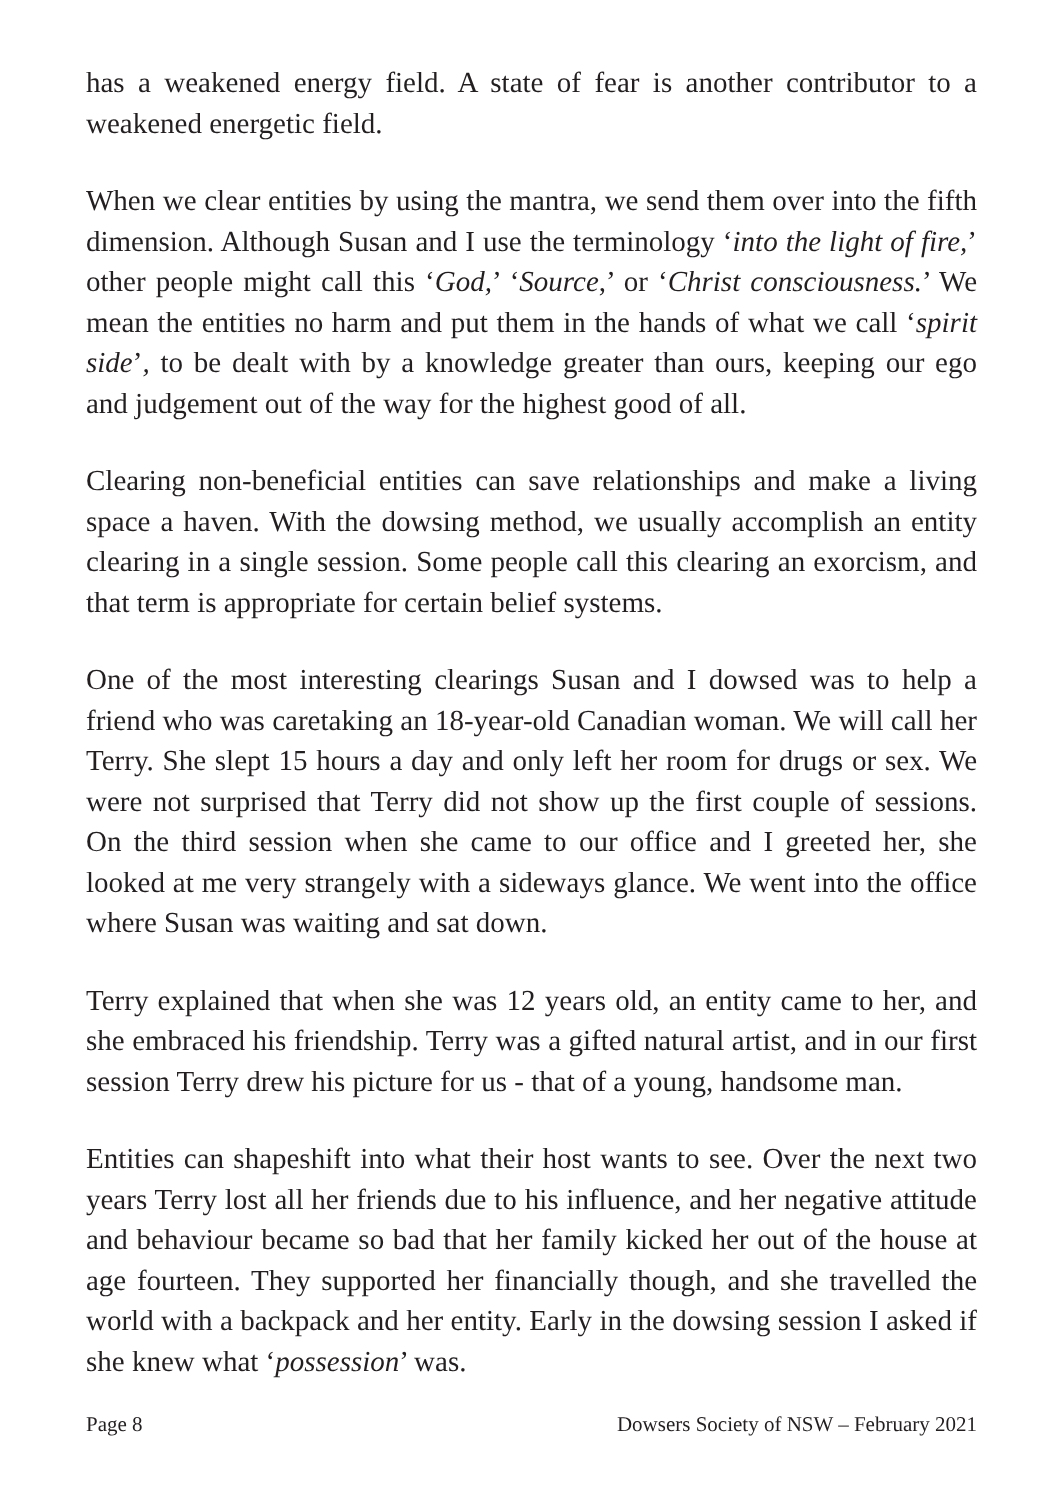has a weakened energy field. A state of fear is another contributor to a weakened energetic field.
When we clear entities by using the mantra, we send them over into the fifth dimension. Although Susan and I use the terminology ‘into the light of fire,’ other people might call this ‘God,’ ‘Source,’ or ‘Christ consciousness.’ We mean the entities no harm and put them in the hands of what we call ‘spirit side’, to be dealt with by a knowledge greater than ours, keeping our ego and judgement out of the way for the highest good of all.
Clearing non-beneficial entities can save relationships and make a living space a haven. With the dowsing method, we usually accomplish an entity clearing in a single session. Some people call this clearing an exorcism, and that term is appropriate for certain belief systems.
One of the most interesting clearings Susan and I dowsed was to help a friend who was caretaking an 18-year-old Canadian woman. We will call her Terry. She slept 15 hours a day and only left her room for drugs or sex. We were not surprised that Terry did not show up the first couple of sessions. On the third session when she came to our office and I greeted her, she looked at me very strangely with a sideways glance. We went into the office where Susan was waiting and sat down.
Terry explained that when she was 12 years old, an entity came to her, and she embraced his friendship. Terry was a gifted natural artist, and in our first session Terry drew his picture for us - that of a young, handsome man.
Entities can shapeshift into what their host wants to see. Over the next two years Terry lost all her friends due to his influence, and her negative attitude and behaviour became so bad that her family kicked her out of the house at age fourteen. They supported her financially though, and she travelled the world with a backpack and her entity. Early in the dowsing session I asked if she knew what ‘possession’ was.
Page 8 Dowsers Society of NSW – February 2021